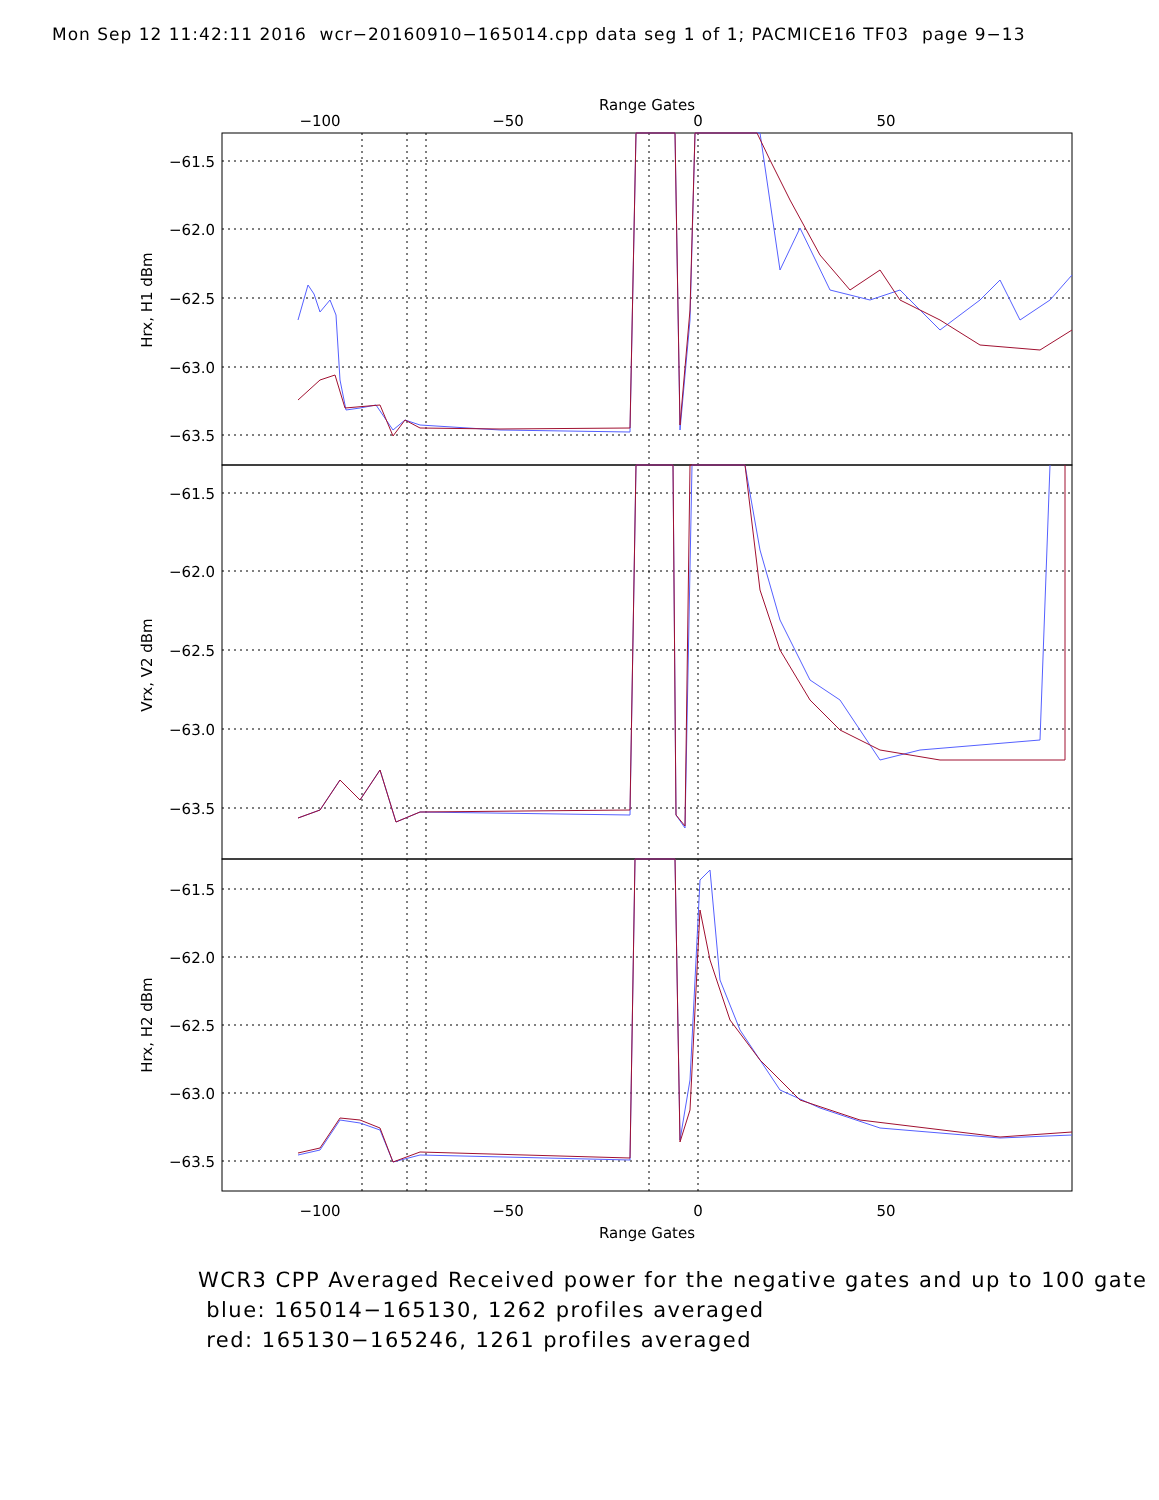Mon Sep 12 11:42:11 2016 wcr−20160910−165014.cpp data seg 1 of 1; PACMICE16 TF03 page 9−13
−61.5
−62.0
−62.5
−63.0
−63.5
−61.5
−62.0
−62.5
−63.0
−63.5
−61.5
−62.0
−62.5
−63.0
−63.5
Range Gates
−100
−50
0
50
−100
−50
0
50
Range Gates
Hrx, H1 dBm
Vrx, V2 dBm
Hrx, H2 dBm
WCR3 CPP Averaged Received power for the negative gates and up to 100 gate
blue: 165014−165130, 1262 profiles averaged
red: 165130−165246, 1261 profiles averaged